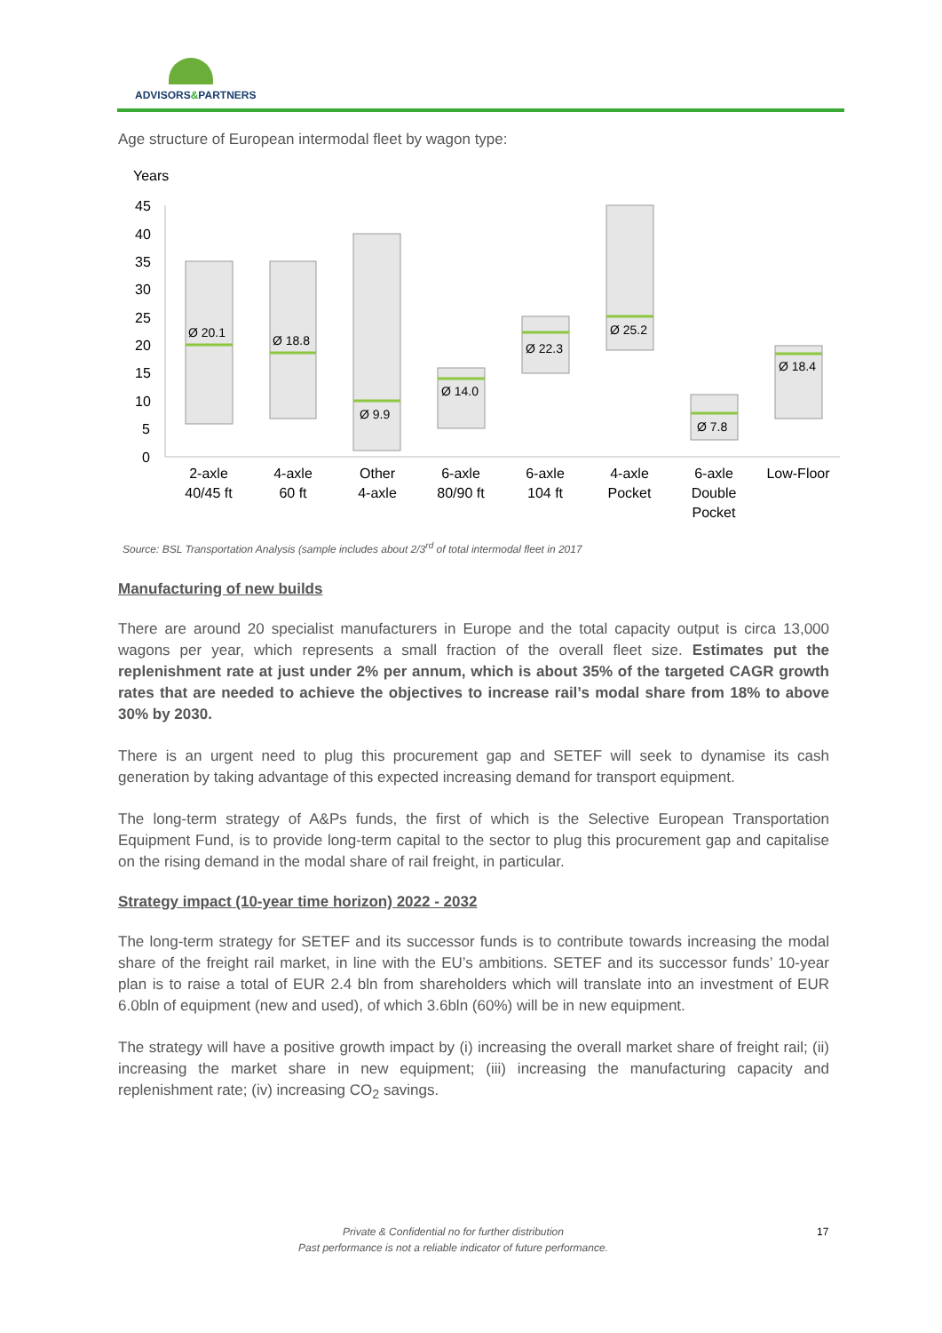ADVISORS&PARTNERS
Age structure of European intermodal fleet by wagon type:
Years
45
40
35
30
25
20
15
10
5
0
Ø 20.1
Ø 18.8
Ø 9.9
Ø 14.0
Ø 22.3
Ø 25.2
Ø 7.8
Ø 18.4
2-axle
40/45 ft
4-axle
60 ft
Other
4-axle
6-axle
80/90 ft
6-axle
104 ft
4-axle
Pocket
6-axle
Double
Pocket
Low-Floor
Source: BSL Transportation Analysis (sample includes about 2/3<sup>rd</sup> of total intermodal fleet in 2017
Manufacturing of new builds
There are around 20 specialist manufacturers in Europe and the total capacity output is circa 13,000 wagons per year, which represents a small fraction of the overall fleet size. Estimates put the replenishment rate at just under 2% per annum, which is about 35% of the targeted CAGR growth rates that are needed to achieve the objectives to increase rail’s modal share from 18% to above 30% by 2030.
There is an urgent need to plug this procurement gap and SETEF will seek to dynamise its cash generation by taking advantage of this expected increasing demand for transport equipment.
The long-term strategy of A&Ps funds, the first of which is the Selective European Transportation Equipment Fund, is to provide long-term capital to the sector to plug this procurement gap and capitalise on the rising demand in the modal share of rail freight, in particular.
Strategy impact (10-year time horizon) 2022 - 2032
The long-term strategy for SETEF and its successor funds is to contribute towards increasing the modal share of the freight rail market, in line with the EU’s ambitions. SETEF and its successor funds’ 10-year plan is to raise a total of EUR 2.4 bln from shareholders which will translate into an investment of EUR 6.0bln of equipment (new and used), of which 3.6bln (60%) will be in new equipment.
The strategy will have a positive growth impact by (i) increasing the overall market share of freight rail; (ii) increasing the market share in new equipment; (iii) increasing the manufacturing capacity and replenishment rate; (iv) increasing CO<sub>2</sub> savings.
Private & Confidential no for further distribution
Past performance is not a reliable indicator of future performance.
17